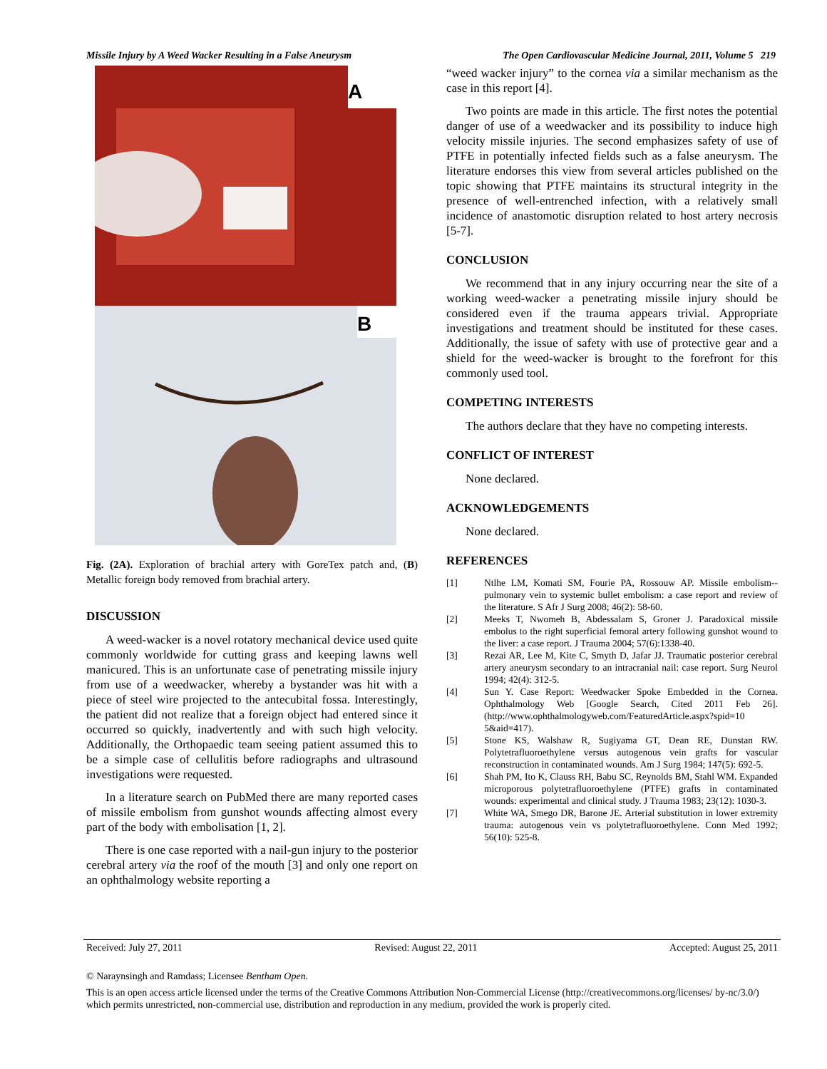Missile Injury by A Weed Wacker Resulting in a False Aneurysm The Open Cardiovascular Medicine Journal, 2011, Volume 5 219
A
B
Fig. (2A). Exploration of brachial artery with GoreTex patch and, (B) Metallic foreign body removed from brachial artery.
DISCUSSION
A weed-wacker is a novel rotatory mechanical device used quite commonly worldwide for cutting grass and keeping lawns well manicured. This is an unfortunate case of penetrating missile injury from use of a weedwacker, whereby a bystander was hit with a piece of steel wire projected to the antecubital fossa. Interestingly, the patient did not realize that a foreign object had entered since it occurred so quickly, inadvertently and with such high velocity. Additionally, the Orthopaedic team seeing patient assumed this to be a simple case of cellulitis before radiographs and ultrasound investigations were requested.
In a literature search on PubMed there are many reported cases of missile embolism from gunshot wounds affecting almost every part of the body with embolisation [1, 2].
There is one case reported with a nail-gun injury to the posterior cerebral artery via the roof of the mouth [3] and only one report on an ophthalmology website reporting a
“weed wacker injury” to the cornea via a similar mechanism as the case in this report [4].
Two points are made in this article. The first notes the potential danger of use of a weedwacker and its possibility to induce high velocity missile injuries. The second emphasizes safety of use of PTFE in potentially infected fields such as a false aneurysm. The literature endorses this view from several articles published on the topic showing that PTFE maintains its structural integrity in the presence of well-entrenched infection, with a relatively small incidence of anastomotic disruption related to host artery necrosis [5-7].
CONCLUSION
We recommend that in any injury occurring near the site of a working weed-wacker a penetrating missile injury should be considered even if the trauma appears trivial. Appropriate investigations and treatment should be instituted for these cases. Additionally, the issue of safety with use of protective gear and a shield for the weed-wacker is brought to the forefront for this commonly used tool.
COMPETING INTERESTS
The authors declare that they have no competing interests.
CONFLICT OF INTEREST
None declared.
ACKNOWLEDGEMENTS
None declared.
REFERENCES
[1] Ntlhe LM, Komati SM, Fourie PA, Rossouw AP. Missile embolism--pulmonary vein to systemic bullet embolism: a case report and review of the literature. S Afr J Surg 2008; 46(2): 58-60.
[2] Meeks T, Nwomeh B, Abdessalam S, Groner J. Paradoxical missile embolus to the right superficial femoral artery following gunshot wound to the liver: a case report. J Trauma 2004; 57(6):1338-40.
[3] Rezai AR, Lee M, Kite C, Smyth D, Jafar JJ. Traumatic posterior cerebral artery aneurysm secondary to an intracranial nail: case report. Surg Neurol 1994; 42(4): 312-5.
[4] Sun Y. Case Report: Weedwacker Spoke Embedded in the Cornea. Ophthalmology Web [Google Search, Cited 2011 Feb 26]. (http://www.ophthalmologyweb.com/FeaturedArticle.aspx?spid=10 5&aid=417).
[5] Stone KS, Walshaw R, Sugiyama GT, Dean RE, Dunstan RW. Polytetrafluoroethylene versus autogenous vein grafts for vascular reconstruction in contaminated wounds. Am J Surg 1984; 147(5): 692-5.
[6] Shah PM, Ito K, Clauss RH, Babu SC, Reynolds BM, Stahl WM. Expanded microporous polytetrafluoroethylene (PTFE) grafts in contaminated wounds: experimental and clinical study. J Trauma 1983; 23(12): 1030-3.
[7] White WA, Smego DR, Barone JE. Arterial substitution in lower extremity trauma: autogenous vein vs polytetrafluoroethylene. Conn Med 1992; 56(10): 525-8.
Received: July 27, 2011 Revised: August 22, 2011 Accepted: August 25, 2011
© Naraynsingh and Ramdass; Licensee Bentham Open.
This is an open access article licensed under the terms of the Creative Commons Attribution Non-Commercial License (http://creativecommons.org/licenses/ by-nc/3.0/) which permits unrestricted, non-commercial use, distribution and reproduction in any medium, provided the work is properly cited.